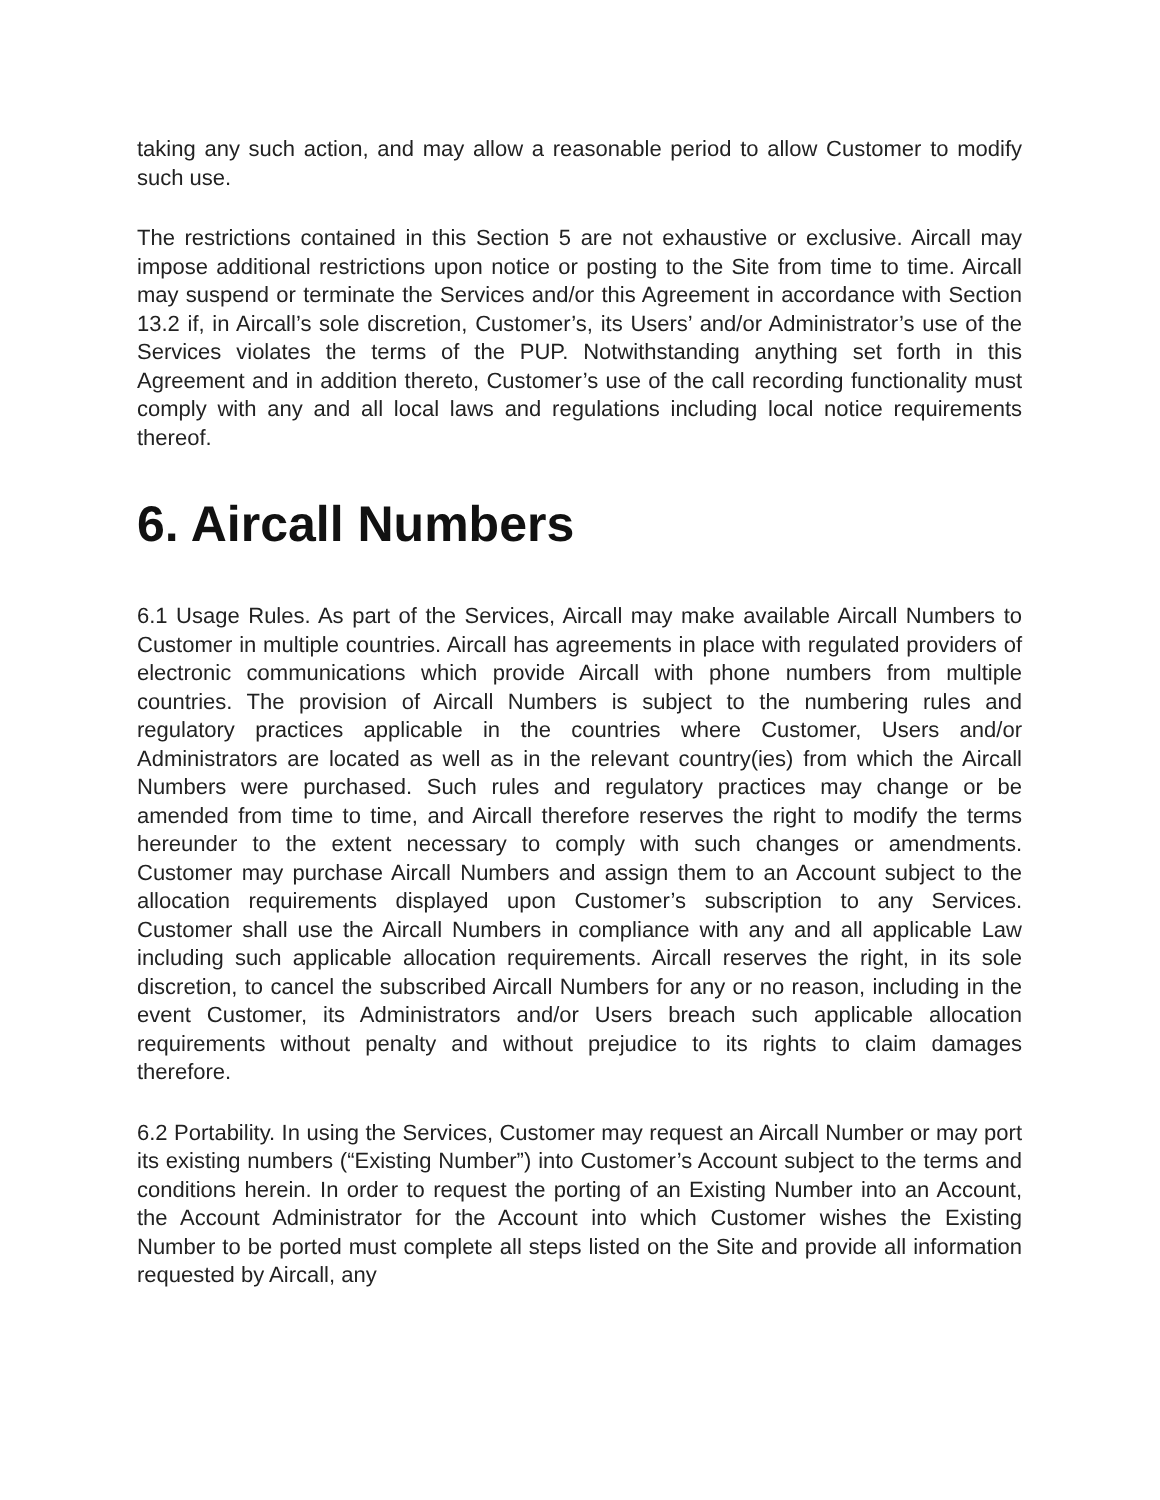taking any such action, and may allow a reasonable period to allow Customer to modify such use.
The restrictions contained in this Section 5 are not exhaustive or exclusive. Aircall may impose additional restrictions upon notice or posting to the Site from time to time. Aircall may suspend or terminate the Services and/or this Agreement in accordance with Section 13.2 if, in Aircall’s sole discretion, Customer’s, its Users’ and/or Administrator’s use of the Services violates the terms of the PUP. Notwithstanding anything set forth in this Agreement and in addition thereto, Customer’s use of the call recording functionality must comply with any and all local laws and regulations including local notice requirements thereof.
6. Aircall Numbers
6.1 Usage Rules. As part of the Services, Aircall may make available Aircall Numbers to Customer in multiple countries. Aircall has agreements in place with regulated providers of electronic communications which provide Aircall with phone numbers from multiple countries. The provision of Aircall Numbers is subject to the numbering rules and regulatory practices applicable in the countries where Customer, Users and/or Administrators are located as well as in the relevant country(ies) from which the Aircall Numbers were purchased. Such rules and regulatory practices may change or be amended from time to time, and Aircall therefore reserves the right to modify the terms hereunder to the extent necessary to comply with such changes or amendments. Customer may purchase Aircall Numbers and assign them to an Account subject to the allocation requirements displayed upon Customer’s subscription to any Services. Customer shall use the Aircall Numbers in compliance with any and all applicable Law including such applicable allocation requirements. Aircall reserves the right, in its sole discretion, to cancel the subscribed Aircall Numbers for any or no reason, including in the event Customer, its Administrators and/or Users breach such applicable allocation requirements without penalty and without prejudice to its rights to claim damages therefore.
6.2 Portability. In using the Services, Customer may request an Aircall Number or may port its existing numbers (“Existing Number”) into Customer’s Account subject to the terms and conditions herein. In order to request the porting of an Existing Number into an Account, the Account Administrator for the Account into which Customer wishes the Existing Number to be ported must complete all steps listed on the Site and provide all information requested by Aircall, any